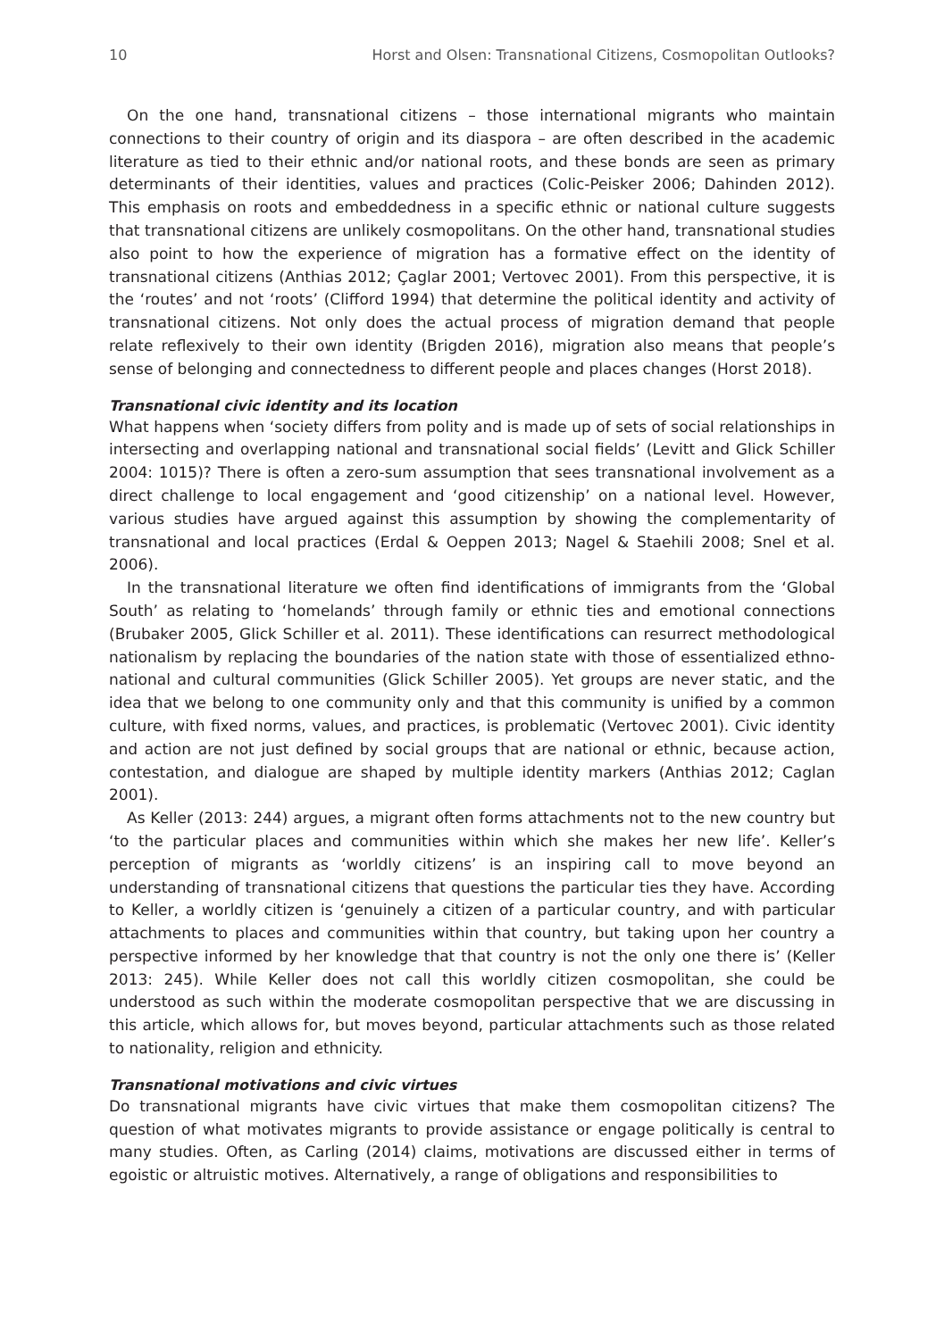10 Horst and Olsen: Transnational Citizens, Cosmopolitan Outlooks?
On the one hand, transnational citizens – those international migrants who maintain connections to their country of origin and its diaspora – are often described in the academic literature as tied to their ethnic and/or national roots, and these bonds are seen as primary determinants of their identities, values and practices (Colic-Peisker 2006; Dahinden 2012). This emphasis on roots and embeddedness in a specific ethnic or national culture suggests that transnational citizens are unlikely cosmopolitans. On the other hand, transnational studies also point to how the experience of migration has a formative effect on the identity of transnational citizens (Anthias 2012; Çaglar 2001; Vertovec 2001). From this perspective, it is the ‘routes’ and not ‘roots’ (Clifford 1994) that determine the political identity and activity of transnational citizens. Not only does the actual process of migration demand that people relate reflexively to their own identity (Brigden 2016), migration also means that people’s sense of belonging and connectedness to different people and places changes (Horst 2018).
Transnational civic identity and its location
What happens when ‘society differs from polity and is made up of sets of social relationships in intersecting and overlapping national and transnational social fields’ (Levitt and Glick Schiller 2004: 1015)? There is often a zero-sum assumption that sees transnational involvement as a direct challenge to local engagement and ‘good citizenship’ on a national level. However, various studies have argued against this assumption by showing the complementarity of transnational and local practices (Erdal & Oeppen 2013; Nagel & Staehili 2008; Snel et al. 2006).
In the transnational literature we often find identifications of immigrants from the ‘Global South’ as relating to ‘homelands’ through family or ethnic ties and emotional connections (Brubaker 2005, Glick Schiller et al. 2011). These identifications can resurrect methodological nationalism by replacing the boundaries of the nation state with those of essentialized ethno-national and cultural communities (Glick Schiller 2005). Yet groups are never static, and the idea that we belong to one community only and that this community is unified by a common culture, with fixed norms, values, and practices, is problematic (Vertovec 2001). Civic identity and action are not just defined by social groups that are national or ethnic, because action, contestation, and dialogue are shaped by multiple identity markers (Anthias 2012; Caglan 2001).
As Keller (2013: 244) argues, a migrant often forms attachments not to the new country but ‘to the particular places and communities within which she makes her new life’. Keller’s perception of migrants as ‘worldly citizens’ is an inspiring call to move beyond an understanding of transnational citizens that questions the particular ties they have. According to Keller, a worldly citizen is ‘genuinely a citizen of a particular country, and with particular attachments to places and communities within that country, but taking upon her country a perspective informed by her knowledge that that country is not the only one there is’ (Keller 2013: 245). While Keller does not call this worldly citizen cosmopolitan, she could be understood as such within the moderate cosmopolitan perspective that we are discussing in this article, which allows for, but moves beyond, particular attachments such as those related to nationality, religion and ethnicity.
Transnational motivations and civic virtues
Do transnational migrants have civic virtues that make them cosmopolitan citizens? The question of what motivates migrants to provide assistance or engage politically is central to many studies. Often, as Carling (2014) claims, motivations are discussed either in terms of egoistic or altruistic motives. Alternatively, a range of obligations and responsibilities to